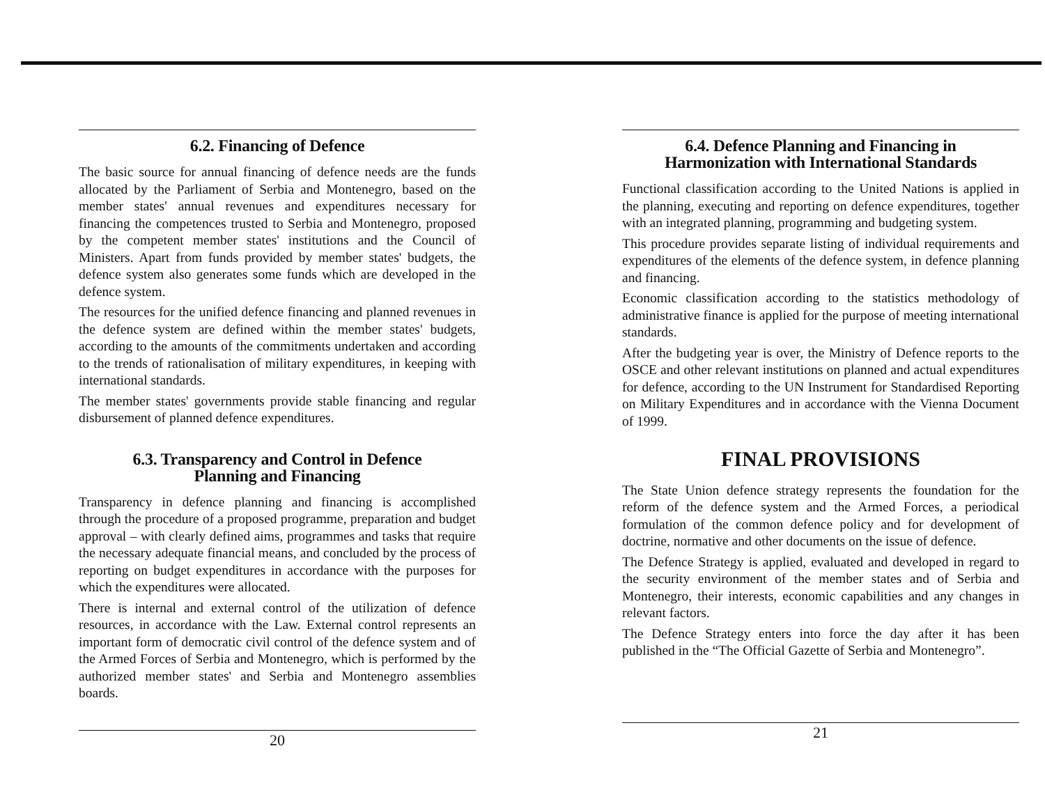6.2. Financing of Defence
The basic source for annual financing of defence needs are the funds allocated by the Parliament of Serbia and Montenegro, based on the member states' annual revenues and expenditures necessary for financing the competences trusted to Serbia and Montenegro, proposed by the competent member states' institutions and the Council of Ministers. Apart from funds provided by member states' budgets, the defence system also generates some funds which are developed in the defence system.
The resources for the unified defence financing and planned revenues in the defence system are defined within the member states' budgets, according to the amounts of the commitments undertaken and according to the trends of rationalisation of military expenditures, in keeping with international standards.
The member states' governments provide stable financing and regular disbursement of planned defence expenditures.
6.3. Transparency and Control in Defence
Planning and Financing
Transparency in defence planning and financing is accomplished through the procedure of a proposed programme, preparation and budget approval – with clearly defined aims, programmes and tasks that require the necessary adequate financial means, and concluded by the process of reporting on budget expenditures in accordance with the purposes for which the expenditures were allocated.
There is internal and external control of the utilization of defence resources, in accordance with the Law. External control represents an important form of democratic civil control of the defence system and of the Armed Forces of Serbia and Montenegro, which is performed by the authorized member states' and Serbia and Montenegro assemblies boards.
20
6.4. Defence Planning and Financing in
Harmonization with International Standards
Functional classification according to the United Nations is applied in the planning, executing and reporting on defence expenditures, together with an integrated planning, programming and budgeting system.
This procedure provides separate listing of individual requirements and expenditures of the elements of the defence system, in defence planning and financing.
Economic classification according to the statistics methodology of administrative finance is applied for the purpose of meeting international standards.
After the budgeting year is over, the Ministry of Defence reports to the OSCE and other relevant institutions on planned and actual expenditures for defence, according to the UN Instrument for Standardised Reporting on Military Expenditures and in accordance with the Vienna Document of 1999.
FINAL PROVISIONS
The State Union defence strategy represents the foundation for the reform of the defence system and the Armed Forces, a periodical formulation of the common defence policy and for development of doctrine, normative and other documents on the issue of defence.
The Defence Strategy is applied, evaluated and developed in regard to the security environment of the member states and of Serbia and Montenegro, their interests, economic capabilities and any changes in relevant factors.
The Defence Strategy enters into force the day after it has been published in the “The Official Gazette of Serbia and Montenegro”.
21